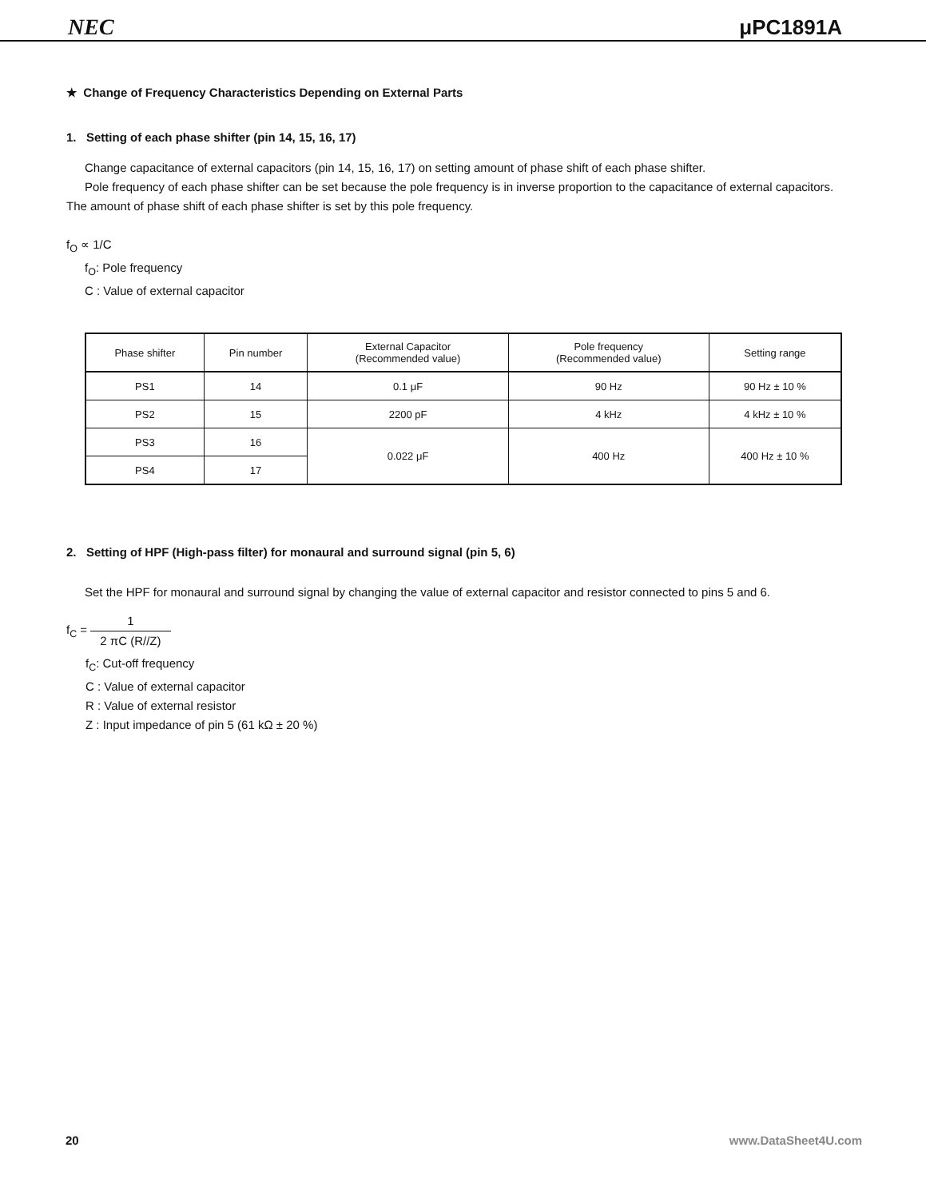NEC μPC1891A
★ Change of Frequency Characteristics Depending on External Parts
1. Setting of each phase shifter (pin 14, 15, 16, 17)
Change capacitance of external capacitors (pin 14, 15, 16, 17) on setting amount of phase shift of each phase shifter.
Pole frequency of each phase shifter can be set because the pole frequency is in inverse proportion to the capacitance of external capacitors. The amount of phase shift of each phase shifter is set by this pole frequency.
f<sub>O</sub> ∝ 1/C
f<sub>O</sub>: Pole frequency
C : Value of external capacitor
| Phase shifter | Pin number | External Capacitor (Recommended value) | Pole frequency (Recommended value) | Setting range |
| --- | --- | --- | --- | --- |
| PS1 | 14 | 0.1 μF | 90 Hz | 90 Hz ± 10 % |
| PS2 | 15 | 2200 pF | 4 kHz | 4 kHz ± 10 % |
| PS3 | 16 | 0.022 μF | 400 Hz | 400 Hz ± 10 % |
| PS4 | 17 | | | |
2. Setting of HPF (High-pass filter) for monaural and surround signal (pin 5, 6)
Set the HPF for monaural and surround signal by changing the value of external capacitor and resistor connected to pins 5 and 6.
f<sub>C</sub> = 1 2 πC (R//Z)
f<sub>C</sub>: Cut-off frequency
C : Value of external capacitor
R : Value of external resistor
Z : Input impedance of pin 5 (61 kΩ ± 20 %)
20 www.DataSheet4U.com